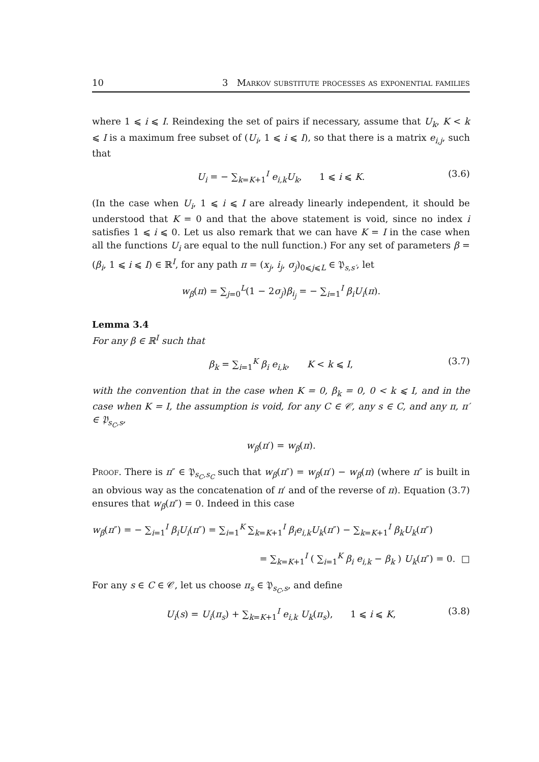10 3 Markov substitute processes as exponential families
where 1 ⩽ i ⩽ I. Reindexing the set of pairs if necessary, assume that U<sub>k</sub>, K < k ⩽ I is a maximum free subset of (U<sub>i</sub>, 1 ⩽ i ⩽ I), so that there is a matrix e<sub>i,j</sub>, such that
U<sub>i</sub> = − ∑<sub>k=K+1</sub><sup>I</sup> e<sub>i,k</sub>U<sub>k</sub>, 1 ⩽ i ⩽ K. (3.6)
(In the case when U<sub>i</sub>, 1 ⩽ i ⩽ I are already linearly independent, it should be understood that K = 0 and that the above statement is void, since no index i satisfies 1 ⩽ i ⩽ 0. Let us also remark that we can have K = I in the case when all the functions U<sub>i</sub> are equal to the null function.) For any set of parameters β = (β<sub>i</sub>, 1 ⩽ i ⩽ I) ∈ ℝ<sup>I</sup>, for any path π = (x<sub>j</sub>, i<sub>j</sub>, σ<sub>j</sub>)<sub>0⩽j⩽L</sub> ∈ 𝔓<sub>s,s′</sub>, let
w<sub>β</sub>(π) = ∑<sub>j=0</sub><sup>L</sup>(1 − 2σ<sub>j</sub>)β<sub>i<sub>j</sub></sub> = − ∑<sub>i=1</sub><sup>I</sup> β<sub>i</sub>U<sub>i</sub>(π).
Lemma 3.4
For any β ∈ ℝ<sup>I</sup> such that
β<sub>k</sub> = ∑<sub>i=1</sub><sup>K</sup> β<sub>i</sub> e<sub>i,k</sub>, K < k ⩽ I, (3.7)
with the convention that in the case when K = 0, β<sub>k</sub> = 0, 0 < k ⩽ I, and in the case when K = I, the assumption is void, for any C ∈ 𝒞, any s ∈ C, and any π, π′ ∈ 𝔓<sub>s<sub>C</sub>,s</sub>,
w<sub>β</sub>(π′) = w<sub>β</sub>(π).
Proof. There is π″ ∈ 𝔓<sub>s<sub>C</sub>,s<sub>C</sub></sub> such that w<sub>β</sub>(π″) = w<sub>β</sub>(π′) − w<sub>β</sub>(π) (where π″ is built in an obvious way as the concatenation of π′ and of the reverse of π). Equation (3.7) ensures that w<sub>β</sub>(π″) = 0. Indeed in this case
w<sub>β</sub>(π″) = − ∑<sub>i=1</sub><sup>I</sup> β<sub>i</sub>U<sub>i</sub>(π″) = ∑<sub>i=1</sub><sup>K</sup> ∑<sub>k=K+1</sub><sup>I</sup> β<sub>i</sub>e<sub>i,k</sub>U<sub>k</sub>(π″) − ∑<sub>k=K+1</sub><sup>I</sup> β<sub>k</sub>U<sub>k</sub>(π″)
= ∑<sub>k=K+1</sub><sup>I</sup> ( ∑<sub>i=1</sub><sup>K</sup> β<sub>i</sub> e<sub>i,k</sub> − β<sub>k</sub> ) U<sub>k</sub>(π″) = 0. □
For any s ∈ C ∈ 𝒞, let us choose π<sub>s</sub> ∈ 𝔓<sub>s<sub>C</sub>,s</sub>, and define
U<sub>i</sub>(s) = U<sub>i</sub>(π<sub>s</sub>) + ∑<sub>k=K+1</sub><sup>I</sup> e<sub>i,k</sub> U<sub>k</sub>(π<sub>s</sub>), 1 ⩽ i ⩽ K, (3.8)